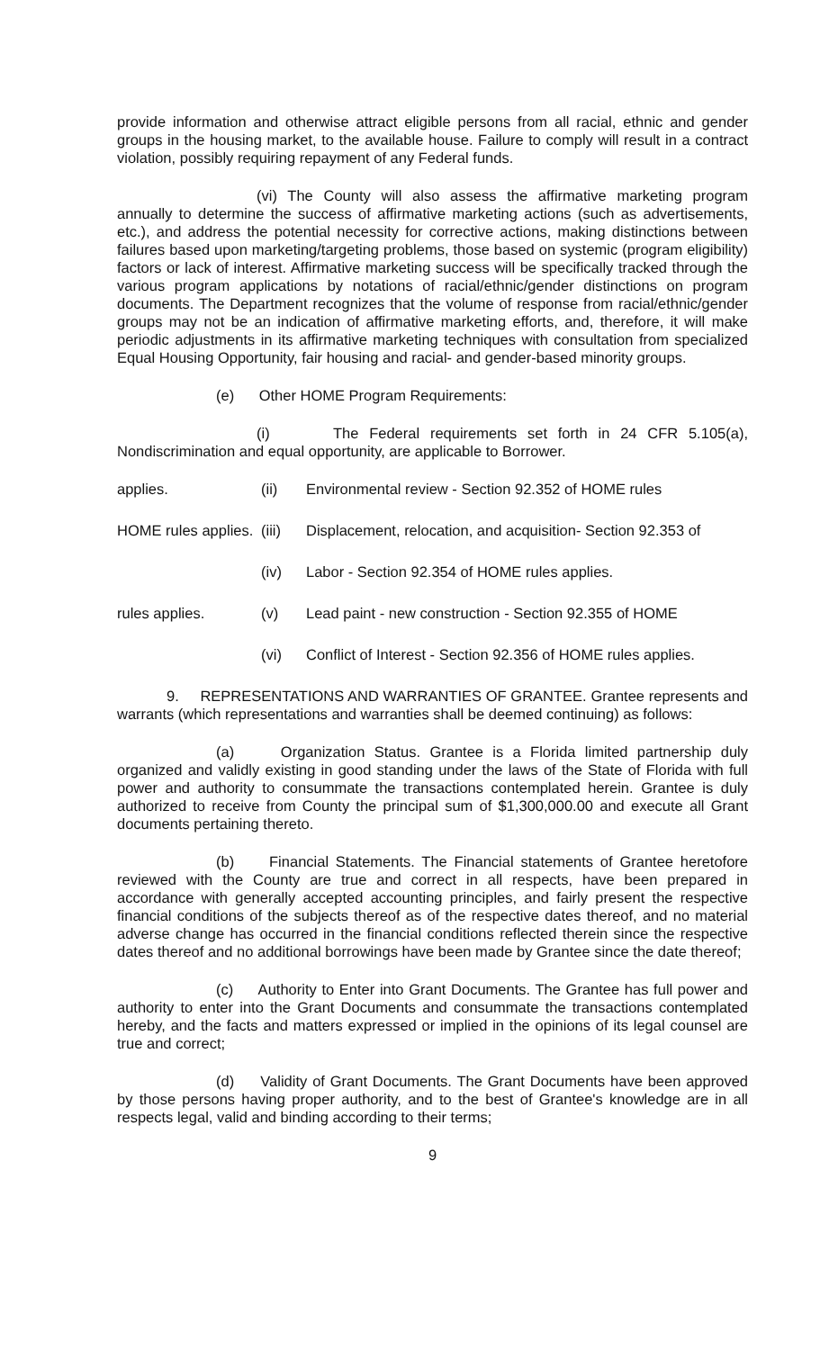provide information and otherwise attract eligible persons from all racial, ethnic and gender groups in the housing market, to the available house. Failure to comply will result in a contract violation, possibly requiring repayment of any Federal funds.
(vi) The County will also assess the affirmative marketing program annually to determine the success of affirmative marketing actions (such as advertisements, etc.), and address the potential necessity for corrective actions, making distinctions between failures based upon marketing/targeting problems, those based on systemic (program eligibility) factors or lack of interest. Affirmative marketing success will be specifically tracked through the various program applications by notations of racial/ethnic/gender distinctions on program documents. The Department recognizes that the volume of response from racial/ethnic/gender groups may not be an indication of affirmative marketing efforts, and, therefore, it will make periodic adjustments in its affirmative marketing techniques with consultation from specialized Equal Housing Opportunity, fair housing and racial- and gender-based minority groups.
(e) Other HOME Program Requirements:
(i) The Federal requirements set forth in 24 CFR 5.105(a), Nondiscrimination and equal opportunity, are applicable to Borrower.
applies. (ii) Environmental review - Section 92.352 of HOME rules
HOME rules applies. (iii) Displacement, relocation, and acquisition- Section 92.353 of
(iv) Labor - Section 92.354 of HOME rules applies.
rules applies. (v) Lead paint - new construction - Section 92.355 of HOME
(vi) Conflict of Interest - Section 92.356 of HOME rules applies.
9. REPRESENTATIONS AND WARRANTIES OF GRANTEE. Grantee represents and warrants (which representations and warranties shall be deemed continuing) as follows:
(a) Organization Status. Grantee is a Florida limited partnership duly organized and validly existing in good standing under the laws of the State of Florida with full power and authority to consummate the transactions contemplated herein. Grantee is duly authorized to receive from County the principal sum of $1,300,000.00 and execute all Grant documents pertaining thereto.
(b) Financial Statements. The Financial statements of Grantee heretofore reviewed with the County are true and correct in all respects, have been prepared in accordance with generally accepted accounting principles, and fairly present the respective financial conditions of the subjects thereof as of the respective dates thereof, and no material adverse change has occurred in the financial conditions reflected therein since the respective dates thereof and no additional borrowings have been made by Grantee since the date thereof;
(c) Authority to Enter into Grant Documents. The Grantee has full power and authority to enter into the Grant Documents and consummate the transactions contemplated hereby, and the facts and matters expressed or implied in the opinions of its legal counsel are true and correct;
(d) Validity of Grant Documents. The Grant Documents have been approved by those persons having proper authority, and to the best of Grantee's knowledge are in all respects legal, valid and binding according to their terms;
9